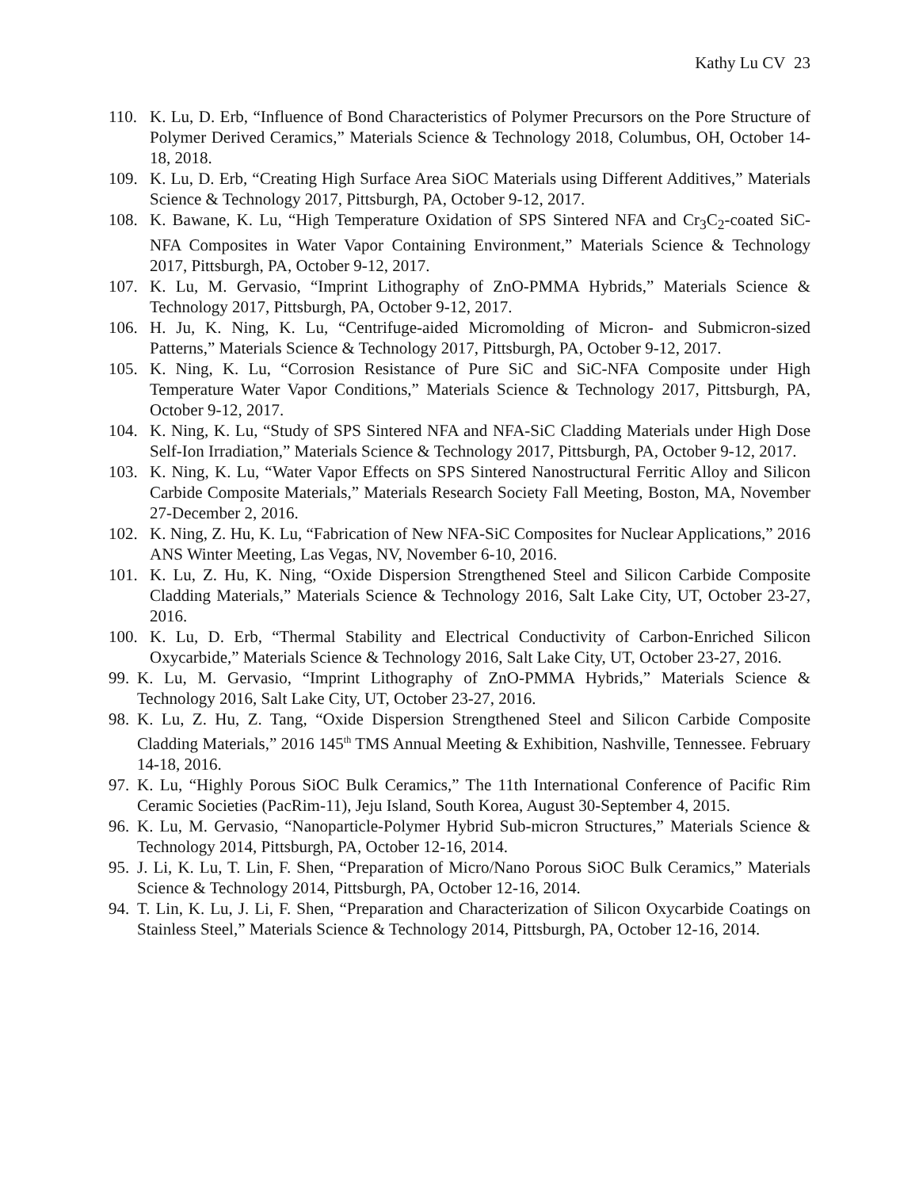Kathy Lu CV 23
110. K. Lu, D. Erb, “Influence of Bond Characteristics of Polymer Precursors on the Pore Structure of Polymer Derived Ceramics,” Materials Science & Technology 2018, Columbus, OH, October 14-18, 2018.
109. K. Lu, D. Erb, “Creating High Surface Area SiOC Materials using Different Additives,” Materials Science & Technology 2017, Pittsburgh, PA, October 9-12, 2017.
108. K. Bawane, K. Lu, “High Temperature Oxidation of SPS Sintered NFA and Cr<sub>3</sub>C<sub>2</sub>-coated SiC-NFA Composites in Water Vapor Containing Environment,” Materials Science & Technology 2017, Pittsburgh, PA, October 9-12, 2017.
107. K. Lu, M. Gervasio, “Imprint Lithography of ZnO-PMMA Hybrids,” Materials Science & Technology 2017, Pittsburgh, PA, October 9-12, 2017.
106. H. Ju, K. Ning, K. Lu, “Centrifuge-aided Micromolding of Micron- and Submicron-sized Patterns,” Materials Science & Technology 2017, Pittsburgh, PA, October 9-12, 2017.
105. K. Ning, K. Lu, “Corrosion Resistance of Pure SiC and SiC-NFA Composite under High Temperature Water Vapor Conditions,” Materials Science & Technology 2017, Pittsburgh, PA, October 9-12, 2017.
104. K. Ning, K. Lu, “Study of SPS Sintered NFA and NFA-SiC Cladding Materials under High Dose Self-Ion Irradiation,” Materials Science & Technology 2017, Pittsburgh, PA, October 9-12, 2017.
103. K. Ning, K. Lu, “Water Vapor Effects on SPS Sintered Nanostructural Ferritic Alloy and Silicon Carbide Composite Materials,” Materials Research Society Fall Meeting, Boston, MA, November 27-December 2, 2016.
102. K. Ning, Z. Hu, K. Lu, “Fabrication of New NFA-SiC Composites for Nuclear Applications,” 2016 ANS Winter Meeting, Las Vegas, NV, November 6-10, 2016.
101. K. Lu, Z. Hu, K. Ning, “Oxide Dispersion Strengthened Steel and Silicon Carbide Composite Cladding Materials,” Materials Science & Technology 2016, Salt Lake City, UT, October 23-27, 2016.
100. K. Lu, D. Erb, “Thermal Stability and Electrical Conductivity of Carbon-Enriched Silicon Oxycarbide,” Materials Science & Technology 2016, Salt Lake City, UT, October 23-27, 2016.
99. K. Lu, M. Gervasio, “Imprint Lithography of ZnO-PMMA Hybrids,” Materials Science & Technology 2016, Salt Lake City, UT, October 23-27, 2016.
98. K. Lu, Z. Hu, Z. Tang, “Oxide Dispersion Strengthened Steel and Silicon Carbide Composite Cladding Materials,” 2016 145<sup>th</sup> TMS Annual Meeting & Exhibition, Nashville, Tennessee. February 14-18, 2016.
97. K. Lu, “Highly Porous SiOC Bulk Ceramics,” The 11th International Conference of Pacific Rim Ceramic Societies (PacRim-11), Jeju Island, South Korea, August 30-September 4, 2015.
96. K. Lu, M. Gervasio, “Nanoparticle-Polymer Hybrid Sub-micron Structures,” Materials Science & Technology 2014, Pittsburgh, PA, October 12-16, 2014.
95. J. Li, K. Lu, T. Lin, F. Shen, “Preparation of Micro/Nano Porous SiOC Bulk Ceramics,” Materials Science & Technology 2014, Pittsburgh, PA, October 12-16, 2014.
94. T. Lin, K. Lu, J. Li, F. Shen, “Preparation and Characterization of Silicon Oxycarbide Coatings on Stainless Steel,” Materials Science & Technology 2014, Pittsburgh, PA, October 12-16, 2014.